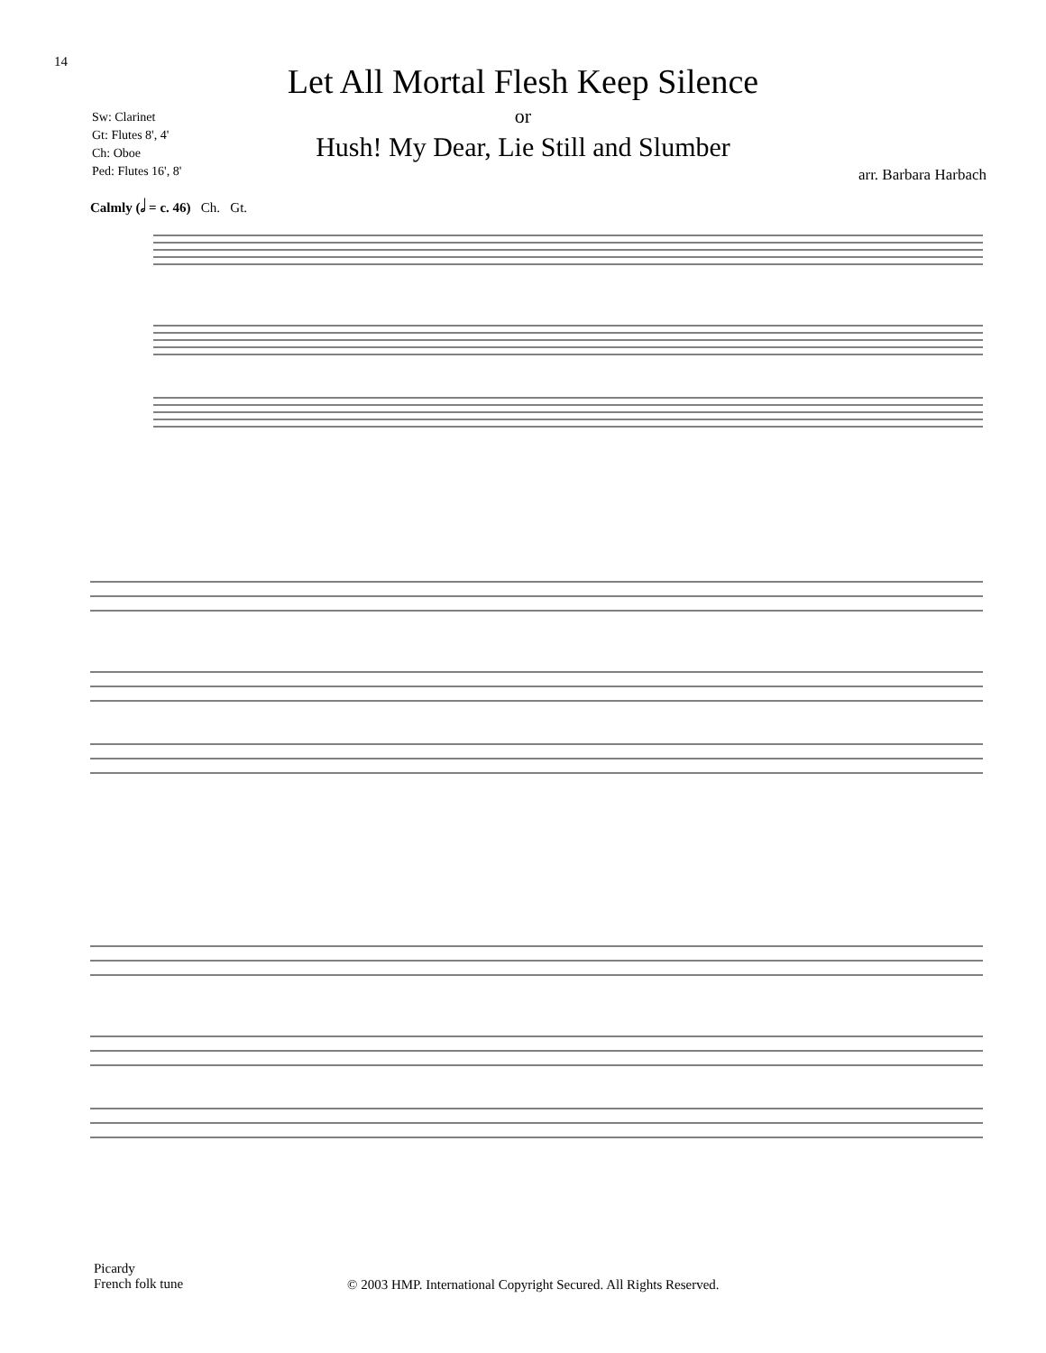14
Sw: Clarinet
Gt: Flutes 8', 4'
Ch: Oboe
Ped: Flutes 16', 8'
Let All Mortal Flesh Keep Silence
or
Hush! My Dear, Lie Still and Slumber
arr. Barbara Harbach
Calmly (𝅗𝅥 = c. 46) Ch. Gt.
Picardy
French folk tune
© 2003 HMP. International Copyright Secured. All Rights Reserved.